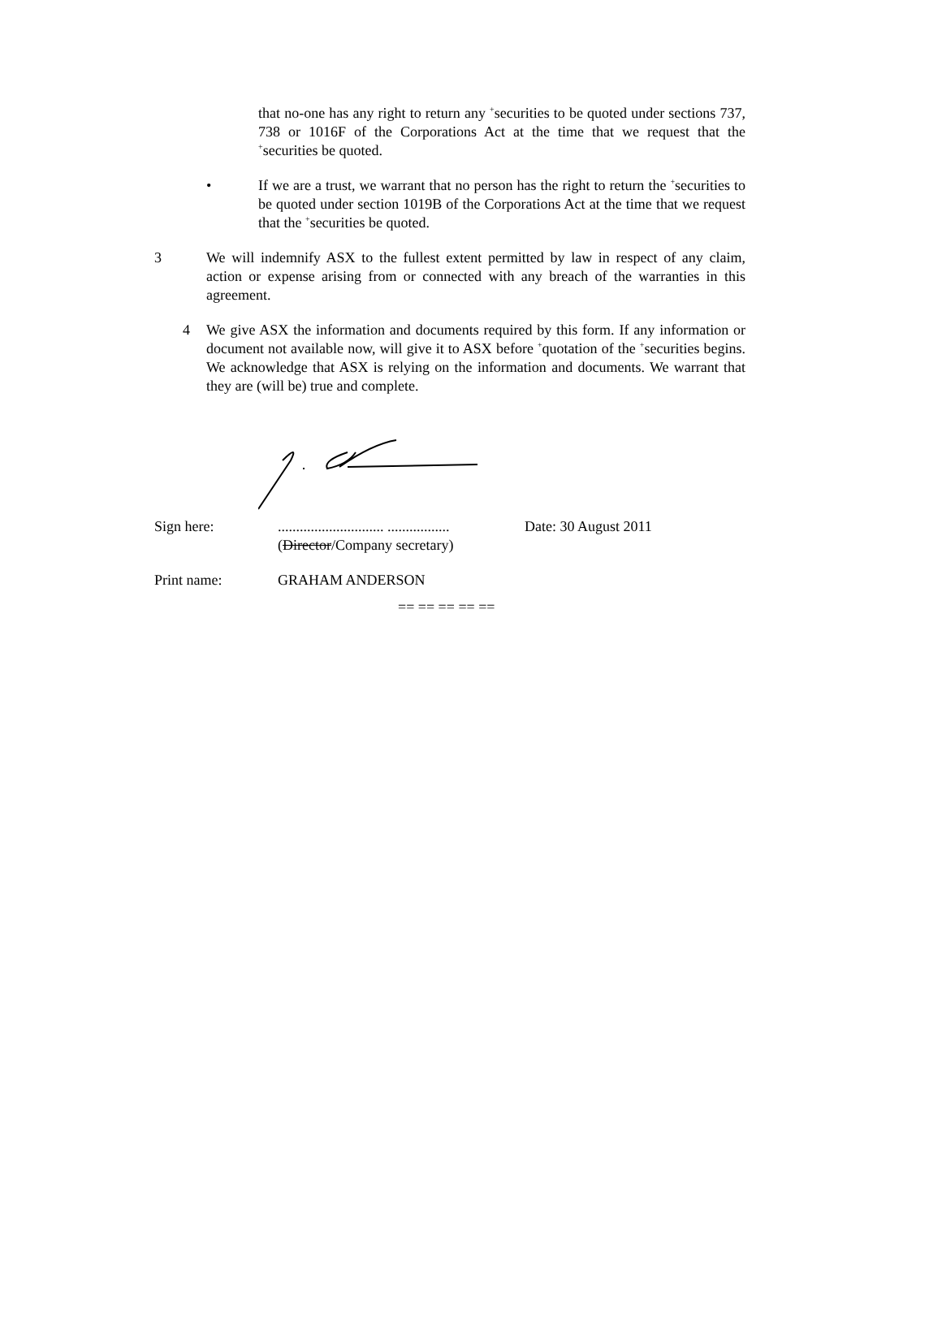that no-one has any right to return any <sup>+</sup>securities to be quoted under sections 737, 738 or 1016F of the Corporations Act at the time that we request that the <sup>+</sup>securities be quoted.
• If we are a trust, we warrant that no person has the right to return the <sup>+</sup>securities to be quoted under section 1019B of the Corporations Act at the time that we request that the <sup>+</sup>securities be quoted.
3 We will indemnify ASX to the fullest extent permitted by law in respect of any claim, action or expense arising from or connected with any breach of the warranties in this agreement.
4 We give ASX the information and documents required by this form. If any information or document not available now, will give it to ASX before <sup>+</sup>quotation of the <sup>+</sup>securities begins. We acknowledge that ASX is relying on the information and documents. We warrant that they are (will be) true and complete.
Sign here: ............................. .................
(Director/Company secretary)
Date: 30 August 2011
Print name: GRAHAM ANDERSON
== == == == ==